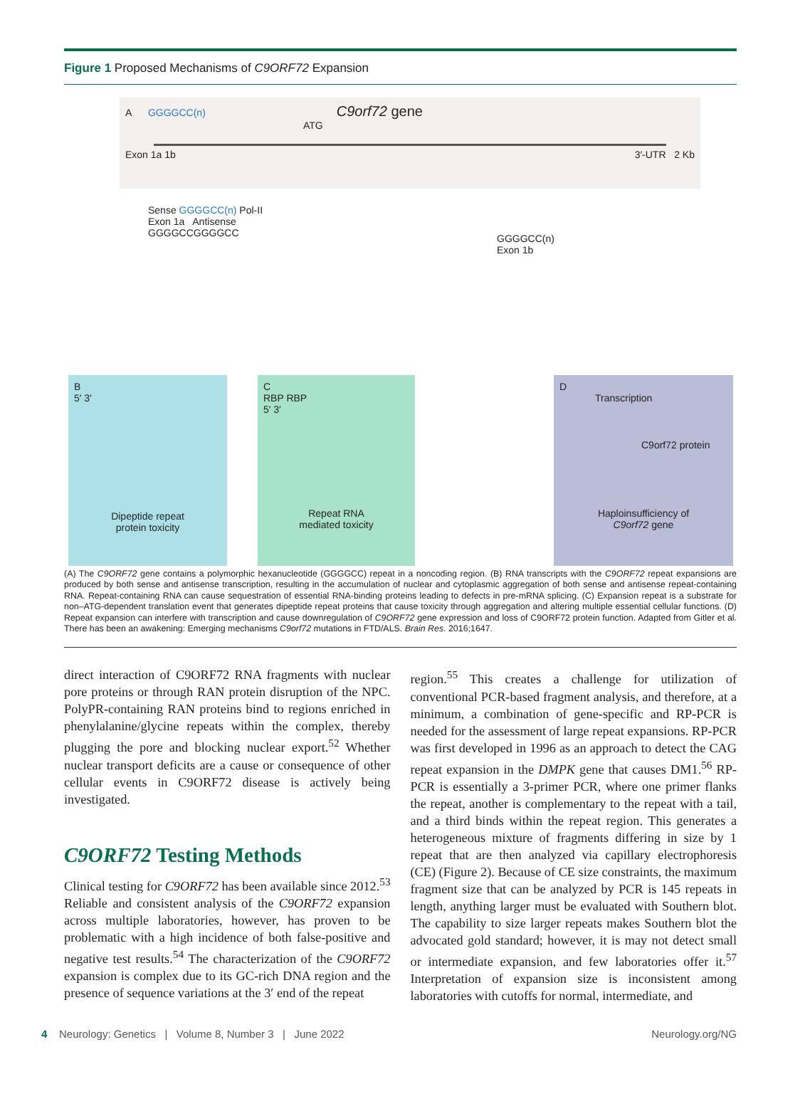Figure 1 Proposed Mechanisms of C9ORF72 Expansion
A GGGGCC(n) C9orf72 gene
ATG
Exon 1a 1b 3′-UTR 2 Kb
Sense GGGGCC(n) Pol-II
Exon 1a Antisense
GGGGCCGGGGCC
GGGGCC(n)
Exon 1b
B
5′ 3′
Dipeptide repeat
protein toxicity
C
RBP RBP
5′ 3′
Repeat RNA
mediated toxicity
D
Transcription
C9orf72 protein
Haploinsufficiency of
C9orf72 gene
(A) The C9ORF72 gene contains a polymorphic hexanucleotide (GGGGCC) repeat in a noncoding region. (B) RNA transcripts with the C9ORF72 repeat expansions are produced by both sense and antisense transcription, resulting in the accumulation of nuclear and cytoplasmic aggregation of both sense and antisense repeat-containing RNA. Repeat-containing RNA can cause sequestration of essential RNA-binding proteins leading to defects in pre-mRNA splicing. (C) Expansion repeat is a substrate for non–ATG-dependent translation event that generates dipeptide repeat proteins that cause toxicity through aggregation and altering multiple essential cellular functions. (D) Repeat expansion can interfere with transcription and cause downregulation of C9ORF72 gene expression and loss of C9ORF72 protein function. Adapted from Gitler et al. There has been an awakening: Emerging mechanisms C9orf72 mutations in FTD/ALS. Brain Res. 2016;1647.
direct interaction of C9ORF72 RNA fragments with nuclear pore proteins or through RAN protein disruption of the NPC. PolyPR-containing RAN proteins bind to regions enriched in phenylalanine/glycine repeats within the complex, thereby plugging the pore and blocking nuclear export.<sup>52</sup> Whether nuclear transport deficits are a cause or consequence of other cellular events in C9ORF72 disease is actively being investigated.
C9ORF72 Testing Methods
Clinical testing for C9ORF72 has been available since 2012.<sup>53</sup> Reliable and consistent analysis of the C9ORF72 expansion across multiple laboratories, however, has proven to be problematic with a high incidence of both false-positive and negative test results.<sup>54</sup> The characterization of the C9ORF72 expansion is complex due to its GC-rich DNA region and the presence of sequence variations at the 3′ end of the repeat
region.<sup>55</sup> This creates a challenge for utilization of conventional PCR-based fragment analysis, and therefore, at a minimum, a combination of gene-specific and RP-PCR is needed for the assessment of large repeat expansions. RP-PCR was first developed in 1996 as an approach to detect the CAG repeat expansion in the DMPK gene that causes DM1.<sup>56</sup> RP-PCR is essentially a 3-primer PCR, where one primer flanks the repeat, another is complementary to the repeat with a tail, and a third binds within the repeat region. This generates a heterogeneous mixture of fragments differing in size by 1 repeat that are then analyzed via capillary electrophoresis (CE) (Figure 2). Because of CE size constraints, the maximum fragment size that can be analyzed by PCR is 145 repeats in length, anything larger must be evaluated with Southern blot. The capability to size larger repeats makes Southern blot the advocated gold standard; however, it is may not detect small or intermediate expansion, and few laboratories offer it.<sup>57</sup> Interpretation of expansion size is inconsistent among laboratories with cutoffs for normal, intermediate, and
4 Neurology: Genetics | Volume 8, Number 3 | June 2022 Neurology.org/NG